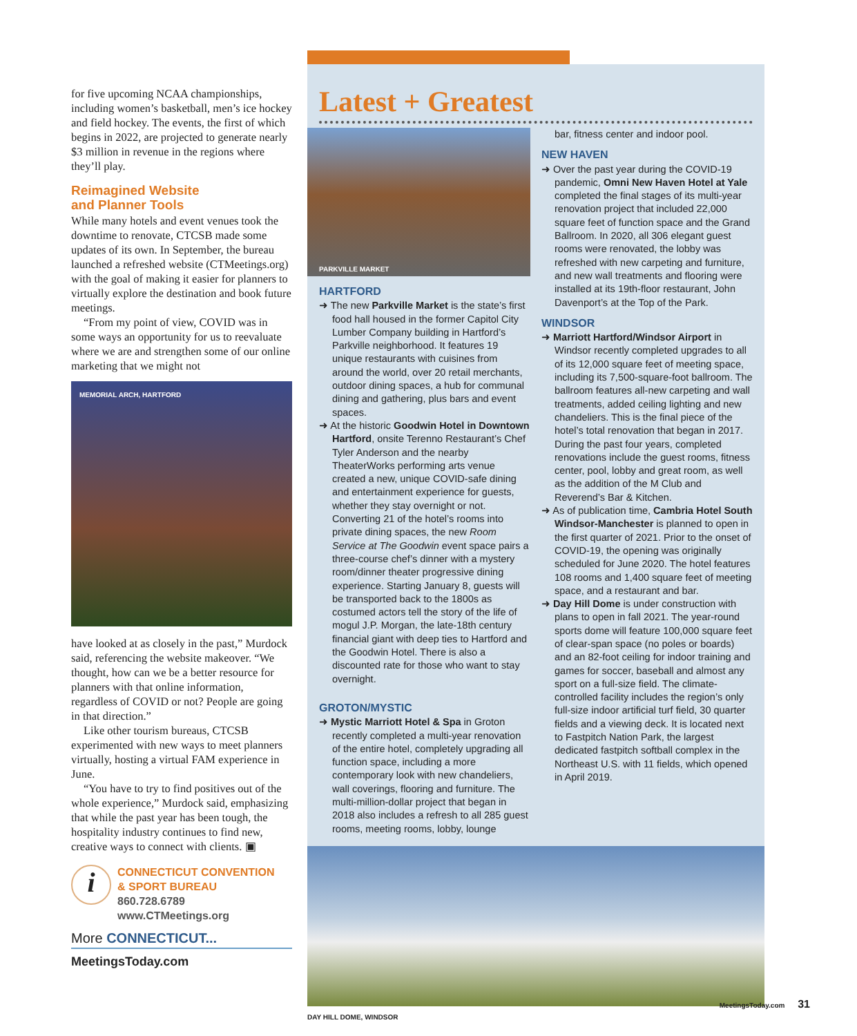for five upcoming NCAA championships, including women’s basketball, men’s ice hockey and field hockey. The events, the first of which begins in 2022, are projected to generate nearly $3 million in revenue in the regions where they’ll play.
Reimagined Website
and Planner Tools
While many hotels and event venues took the downtime to renovate, CTCSB made some updates of its own. In September, the bureau launched a refreshed website (CTMeetings.org) with the goal of making it easier for planners to virtually explore the destination and book future meetings.
“From my point of view, COVID was in some ways an opportunity for us to reevaluate where we are and strengthen some of our online marketing that we might not
MEMORIAL ARCH, HARTFORD
have looked at as closely in the past,” Murdock said, referencing the website makeover. “We thought, how can we be a better resource for planners with that online information, regardless of COVID or not? People are going in that direction.”
Like other tourism bureaus, CTCSB experimented with new ways to meet planners virtually, hosting a virtual FAM experience in June.
“You have to try to find positives out of the whole experience,” Murdock said, emphasizing that while the past year has been tough, the hospitality industry continues to find new, creative ways to connect with clients. ▣
i
CONNECTICUT CONVENTION
& SPORT BUREAU
860.728.6789
www.CTMeetings.org
More CONNECTICUT...
MeetingsToday.com
Latest + Greatest
PARKVILLE MARKET
HARTFORD
➜ The new Parkville Market is the state’s first food hall housed in the former Capitol City Lumber Company building in Hartford’s Parkville neighborhood. It features 19 unique restaurants with cuisines from around the world, over 20 retail merchants, outdoor dining spaces, a hub for communal dining and gathering, plus bars and event spaces.
➜ At the historic Goodwin Hotel in Downtown Hartford, onsite Terenno Restaurant’s Chef Tyler Anderson and the nearby TheaterWorks performing arts venue created a new, unique COVID-safe dining and entertainment experience for guests, whether they stay overnight or not. Converting 21 of the hotel’s rooms into private dining spaces, the new Room Service at The Goodwin event space pairs a three-course chef’s dinner with a mystery room/dinner theater progressive dining experience. Starting January 8, guests will be transported back to the 1800s as costumed actors tell the story of the life of mogul J.P. Morgan, the late-18th century financial giant with deep ties to Hartford and the Goodwin Hotel. There is also a discounted rate for those who want to stay overnight.
GROTON/MYSTIC
➜ Mystic Marriott Hotel & Spa in Groton recently completed a multi-year renovation of the entire hotel, completely upgrading all function space, including a more contemporary look with new chandeliers, wall coverings, flooring and furniture. The multi-million-dollar project that began in 2018 also includes a refresh to all 285 guest rooms, meeting rooms, lobby, lounge
bar, fitness center and indoor pool.
NEW HAVEN
➜ Over the past year during the COVID-19 pandemic, Omni New Haven Hotel at Yale completed the final stages of its multi-year renovation project that included 22,000 square feet of function space and the Grand Ballroom. In 2020, all 306 elegant guest rooms were renovated, the lobby was refreshed with new carpeting and furniture, and new wall treatments and flooring were installed at its 19th-floor restaurant, John Davenport’s at the Top of the Park.
WINDSOR
➜ Marriott Hartford/Windsor Airport in Windsor recently completed upgrades to all of its 12,000 square feet of meeting space, including its 7,500-square-foot ballroom. The ballroom features all-new carpeting and wall treatments, added ceiling lighting and new chandeliers. This is the final piece of the hotel’s total renovation that began in 2017. During the past four years, completed renovations include the guest rooms, fitness center, pool, lobby and great room, as well as the addition of the M Club and Reverend’s Bar & Kitchen.
➜ As of publication time, Cambria Hotel South Windsor-Manchester is planned to open in the first quarter of 2021. Prior to the onset of COVID-19, the opening was originally scheduled for June 2020. The hotel features 108 rooms and 1,400 square feet of meeting space, and a restaurant and bar.
➜ Day Hill Dome is under construction with plans to open in fall 2021. The year-round sports dome will feature 100,000 square feet of clear-span space (no poles or boards) and an 82-foot ceiling for indoor training and games for soccer, baseball and almost any sport on a full-size field. The climate-controlled facility includes the region’s only full-size indoor artificial turf field, 30 quarter fields and a viewing deck. It is located next to Fastpitch Nation Park, the largest dedicated fastpitch softball complex in the Northeast U.S. with 11 fields, which opened in April 2019.
DAY HILL DOME, WINDSOR
MeetingsToday.com 31